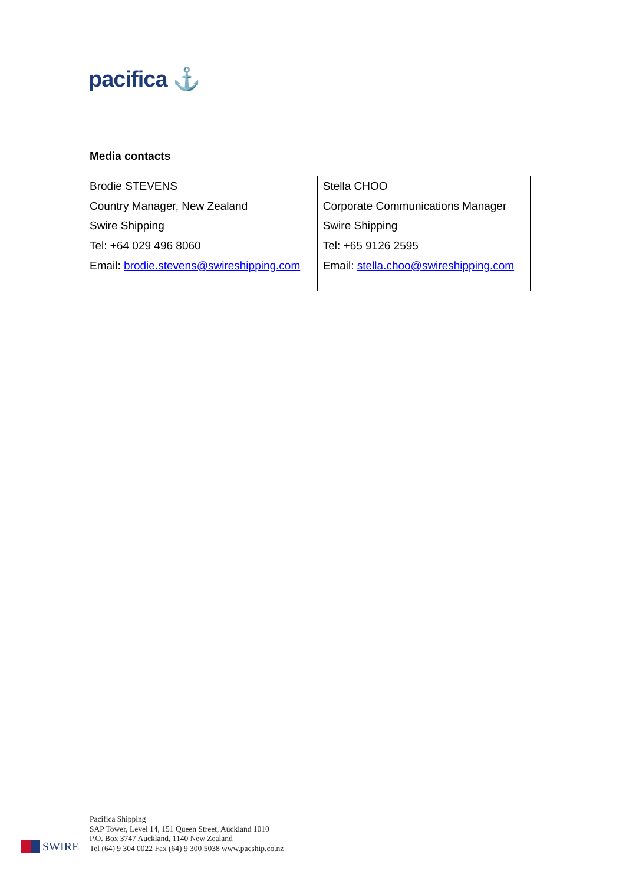pacifica ⚓
Media contacts
| Brodie STEVENS Country Manager, New Zealand Swire Shipping Tel: +64 029 496 8060 Email: brodie.stevens@swireshipping.com | Stella CHOO Corporate Communications Manager Swire Shipping Tel: +65 9126 2595 Email: stella.choo@swireshipping.com |
SWIRE
Pacifica Shipping
SAP Tower, Level 14, 151 Queen Street, Auckland 1010
P.O. Box 3747 Auckland, 1140 New Zealand
Tel (64) 9 304 0022 Fax (64) 9 300 5038 www.pacship.co.nz